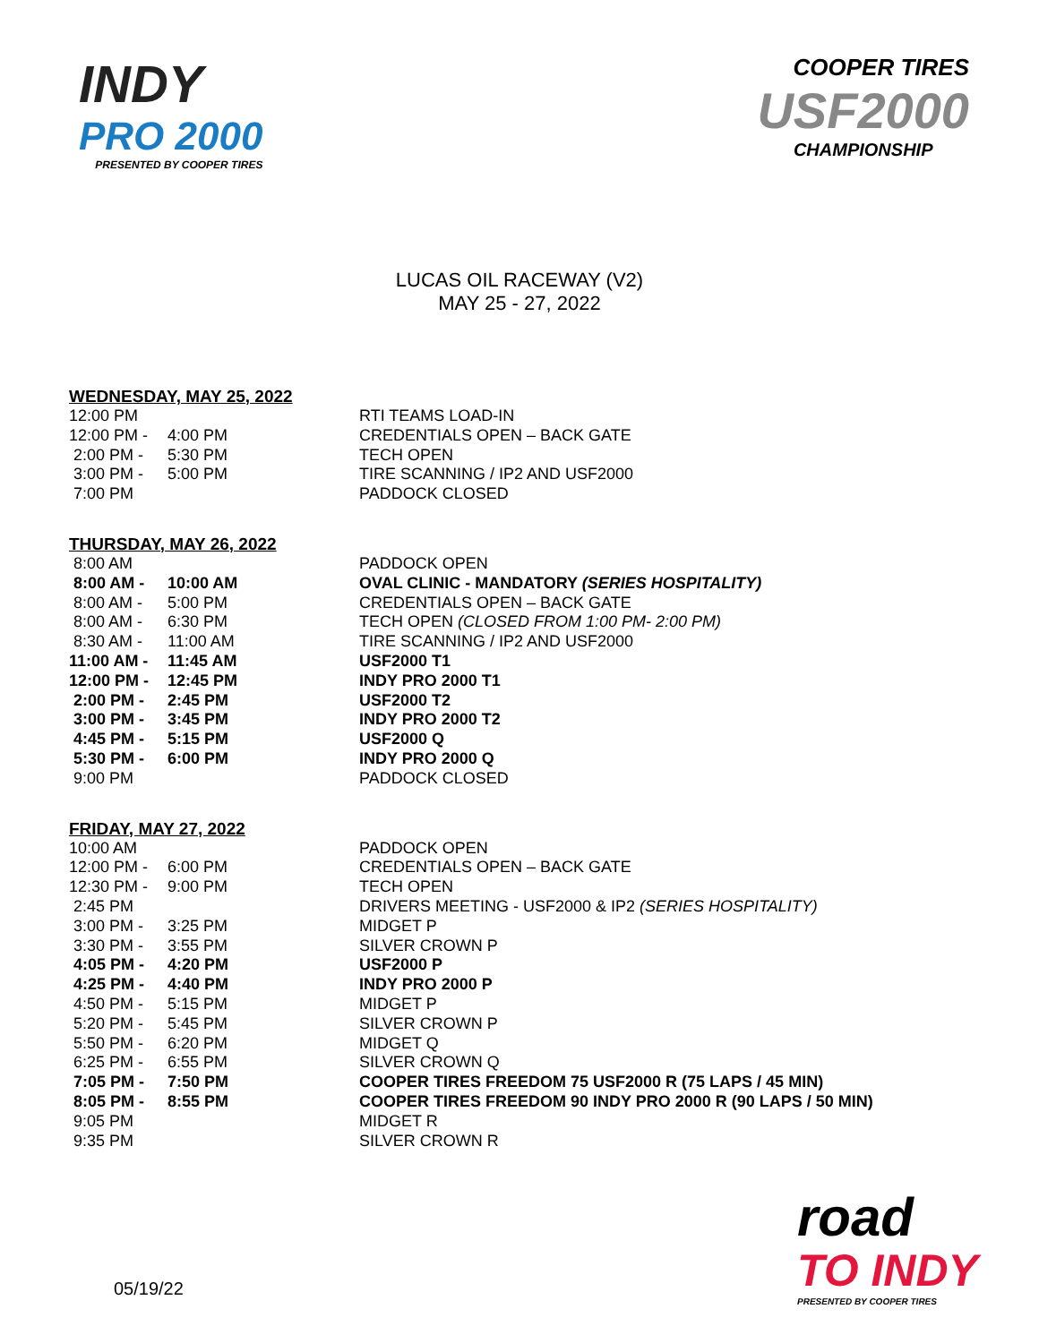INDY
PRO 2000
PRESENTED BY COOPER TIRES
COOPER TIRES
USF2000
CHAMPIONSHIP
LUCAS OIL RACEWAY (V2)
MAY 25 - 27, 2022
WEDNESDAY, MAY 25, 2022
| 12:00 PM | | RTI TEAMS LOAD-IN |
| 12:00 PM - | 4:00 PM | CREDENTIALS OPEN – BACK GATE |
| 2:00 PM - | 5:30 PM | TECH OPEN |
| 3:00 PM - | 5:00 PM | TIRE SCANNING / IP2 AND USF2000 |
| 7:00 PM | | PADDOCK CLOSED |
THURSDAY, MAY 26, 2022
| 8:00 AM | | PADDOCK OPEN |
| 8:00 AM - | 10:00 AM | OVAL CLINIC - MANDATORY (SERIES HOSPITALITY) |
| 8:00 AM - | 5:00 PM | CREDENTIALS OPEN – BACK GATE |
| 8:00 AM - | 6:30 PM | TECH OPEN (CLOSED FROM 1:00 PM- 2:00 PM) |
| 8:30 AM - | 11:00 AM | TIRE SCANNING / IP2 AND USF2000 |
| 11:00 AM - | 11:45 AM | USF2000 T1 |
| 12:00 PM - | 12:45 PM | INDY PRO 2000 T1 |
| 2:00 PM - | 2:45 PM | USF2000 T2 |
| 3:00 PM - | 3:45 PM | INDY PRO 2000 T2 |
| 4:45 PM - | 5:15 PM | USF2000 Q |
| 5:30 PM - | 6:00 PM | INDY PRO 2000 Q |
| 9:00 PM | | PADDOCK CLOSED |
FRIDAY, MAY 27, 2022
| 10:00 AM | | PADDOCK OPEN |
| 12:00 PM - | 6:00 PM | CREDENTIALS OPEN – BACK GATE |
| 12:30 PM - | 9:00 PM | TECH OPEN |
| 2:45 PM | | DRIVERS MEETING - USF2000 & IP2 (SERIES HOSPITALITY) |
| 3:00 PM - | 3:25 PM | MIDGET P |
| 3:30 PM - | 3:55 PM | SILVER CROWN P |
| 4:05 PM - | 4:20 PM | USF2000 P |
| 4:25 PM - | 4:40 PM | INDY PRO 2000 P |
| 4:50 PM - | 5:15 PM | MIDGET P |
| 5:20 PM - | 5:45 PM | SILVER CROWN P |
| 5:50 PM - | 6:20 PM | MIDGET Q |
| 6:25 PM - | 6:55 PM | SILVER CROWN Q |
| 7:05 PM - | 7:50 PM | COOPER TIRES FREEDOM 75 USF2000 R (75 LAPS / 45 MIN) |
| 8:05 PM - | 8:55 PM | COOPER TIRES FREEDOM 90 INDY PRO 2000 R (90 LAPS / 50 MIN) |
| 9:05 PM | | MIDGET R |
| 9:35 PM | | SILVER CROWN R |
05/19/22
road
TO INDY
PRESENTED BY COOPER TIRES